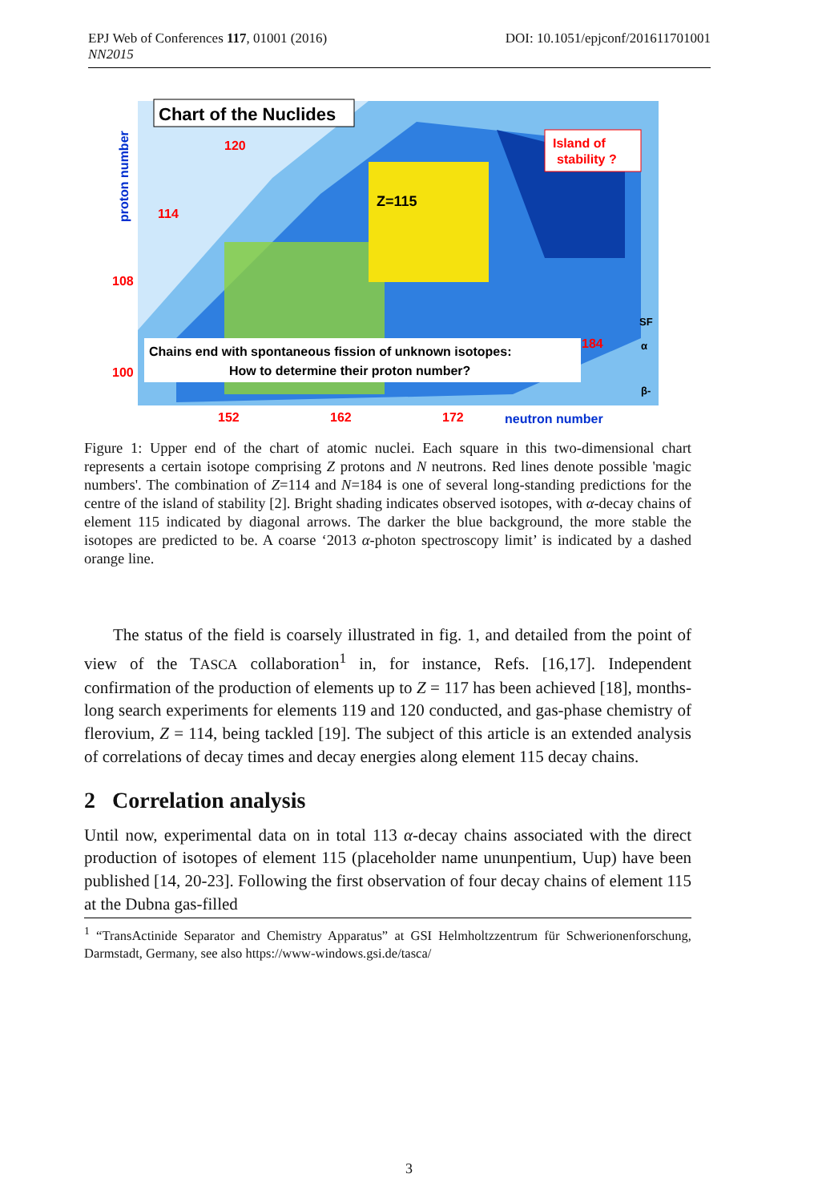DOI: 10.1051/epjconf/201611701001 EPJ Web of Conferences 117, 01001 (2016)
NN2015
Chart of the Nuclides
Island of
stability ?
120
114
108
100
Z=115
Chains end with spontaneous fission of unknown isotopes:
How to determine their proton number?
184
152
162
172
neutron number
proton number
SF
α
β-
Figure 1: Upper end of the chart of atomic nuclei. Each square in this two-dimensional chart represents a certain isotope comprising Z protons and N neutrons. Red lines denote possible 'magic numbers'. The combination of Z=114 and N=184 is one of several long-standing predictions for the centre of the island of stability [2]. Bright shading indicates observed isotopes, with α-decay chains of element 115 indicated by diagonal arrows. The darker the blue background, the more stable the isotopes are predicted to be. A coarse ‘2013 α-photon spectroscopy limit’ is indicated by a dashed orange line.
The status of the field is coarsely illustrated in fig. 1, and detailed from the point of view of the TASCA collaboration<sup>1</sup> in, for instance, Refs. [16,17]. Independent confirmation of the production of elements up to Z = 117 has been achieved [18], months-long search experiments for elements 119 and 120 conducted, and gas-phase chemistry of flerovium, Z = 114, being tackled [19]. The subject of this article is an extended analysis of correlations of decay times and decay energies along element 115 decay chains.
2 Correlation analysis
Until now, experimental data on in total 113 α-decay chains associated with the direct production of isotopes of element 115 (placeholder name ununpentium, Uup) have been published [14, 20-23]. Following the first observation of four decay chains of element 115 at the Dubna gas-filled
<sup>1</sup> “TransActinide Separator and Chemistry Apparatus” at GSI Helmholtzzentrum für Schwerionenforschung, Darmstadt, Germany, see also https://www-windows.gsi.de/tasca/
3